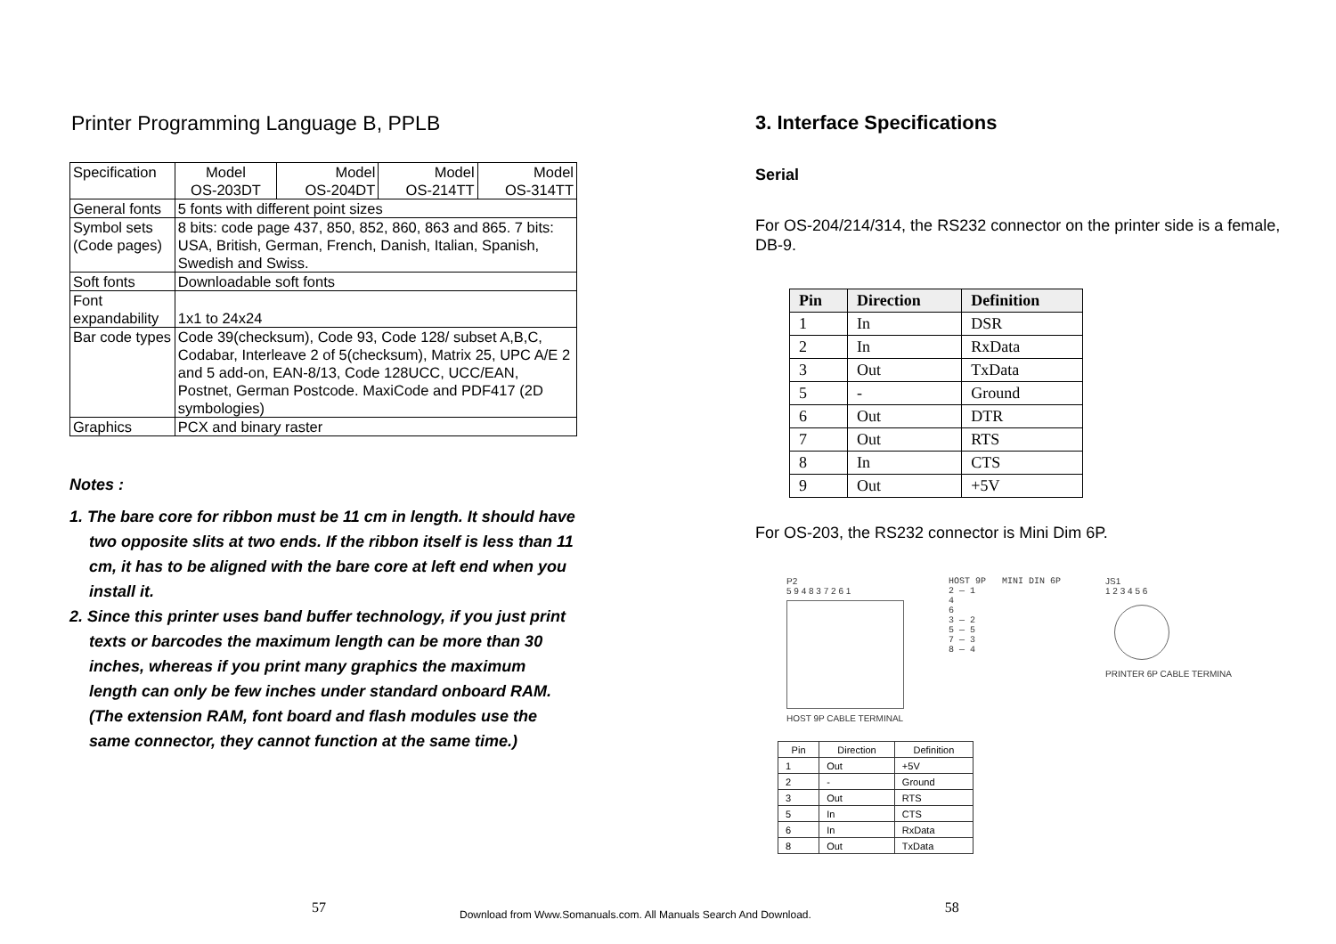Printer Programming Language B, PPLB
| Specification | Model OS-203DT | Model OS-204DT | Model OS-214TT | Model OS-314TT |
| General fonts | 5 fonts with different point sizes | | | |
| Symbol sets (Code pages) | 8 bits: code page 437, 850, 852, 860, 863 and 865. 7 bits: USA, British, German, French, Danish, Italian, Spanish, Swedish and Swiss. | | | |
| Soft fonts | Downloadable soft fonts | | | |
| Font expandability | 1x1 to 24x24 | | | |
| Bar code types | Code 39(checksum), Code 93, Code 128/ subset A,B,C, Codabar, Interleave 2 of 5(checksum), Matrix 25, UPC A/E 2 and 5 add-on, EAN-8/13, Code 128UCC, UCC/EAN, Postnet, German Postcode. MaxiCode and PDF417 (2D symbologies) | | | |
| Graphics | PCX and binary raster | | | |
Notes :
1. The bare core for ribbon must be 11 cm in length. It should have two opposite slits at two ends. If the ribbon itself is less than 11 cm, it has to be aligned with the bare core at left end when you install it.
2. Since this printer uses band buffer technology, if you just print texts or barcodes the maximum length can be more than 30 inches, whereas if you print many graphics the maximum length can only be few inches under standard onboard RAM.(The extension RAM, font board and flash modules use the same connector, they cannot function at the same time.)
3. Interface Specifications
Serial
For OS-204/214/314, the RS232 connector on the printer side is a female, DB-9.
| Pin | Direction | Definition |
| --- | --- | --- |
| 1 | In | DSR |
| 2 | In | RxData |
| 3 | Out | TxData |
| 5 | - | Ground |
| 6 | Out | DTR |
| 7 | Out | RTS |
| 8 | In | CTS |
| 9 | Out | +5V |
For OS-203, the RS232 connector is Mini Dim 6P.
P2
5 9 4 8 3 7 2 6 1
HOST 9P CABLE TERMINAL
HOST 9P MINI DIN 6P
2 — 1
4
6
3 — 2
5 — 5
7 — 3
8 — 4
JS1
1 2 3 4 5 6
PRINTER 6P CABLE TERMINA
| Pin | Direction | Definition |
| --- | --- | --- |
| 1 | Out | +5V |
| 2 | - | Ground |
| 3 | Out | RTS |
| 5 | In | CTS |
| 6 | In | RxData |
| 8 | Out | TxData |
57 Download from Www.Somanuals.com. All Manuals Search And Download. 58